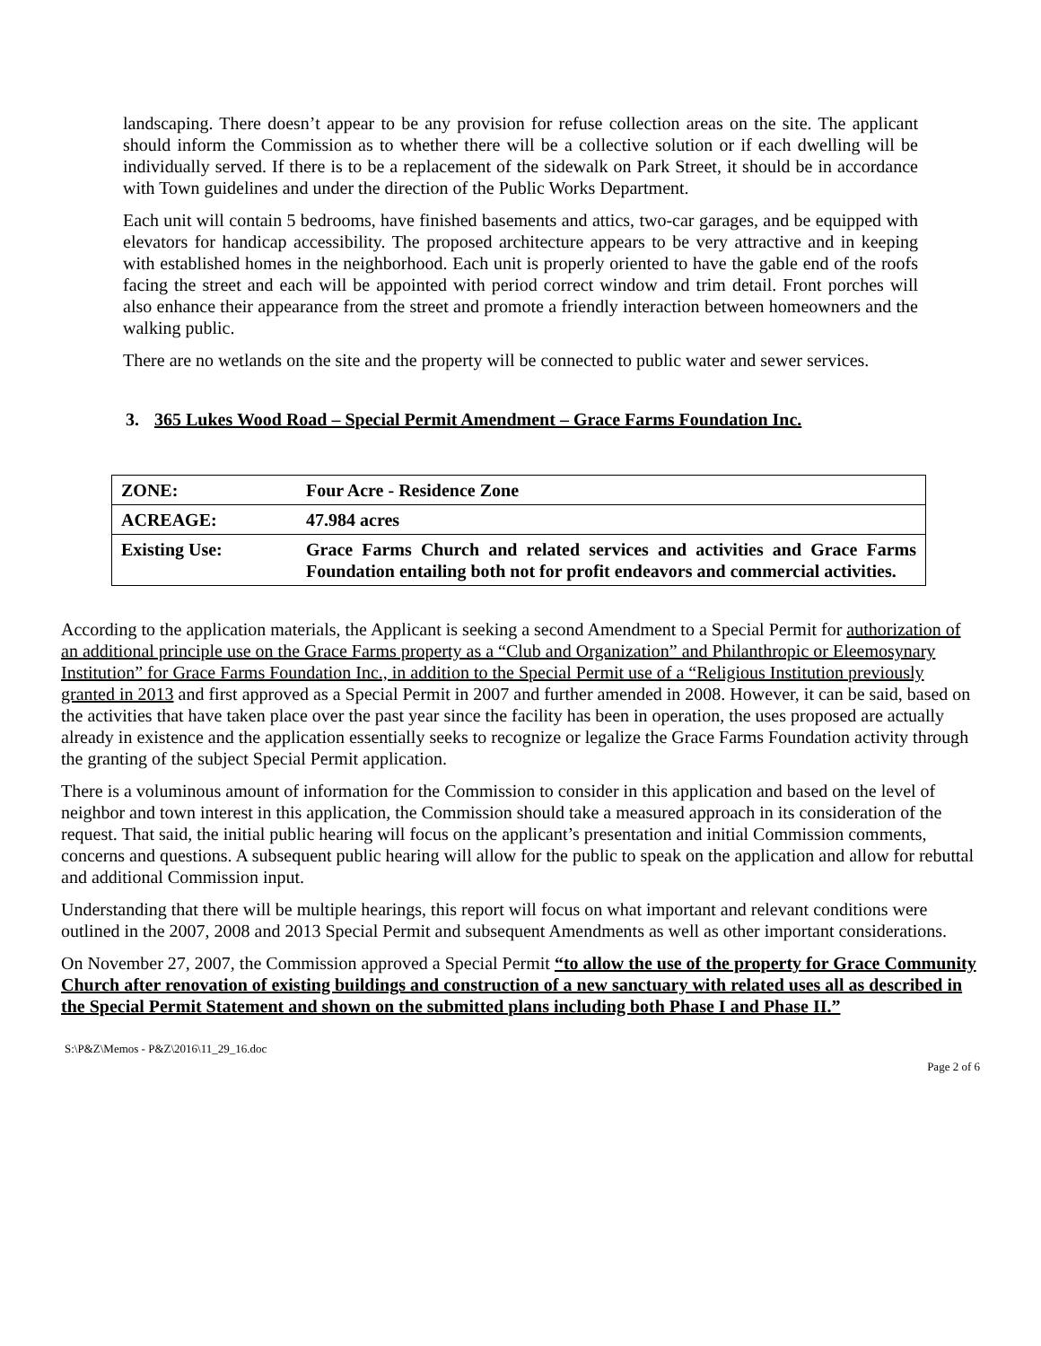landscaping. There doesn’t appear to be any provision for refuse collection areas on the site. The applicant should inform the Commission as to whether there will be a collective solution or if each dwelling will be individually served. If there is to be a replacement of the sidewalk on Park Street, it should be in accordance with Town guidelines and under the direction of the Public Works Department.
Each unit will contain 5 bedrooms, have finished basements and attics, two-car garages, and be equipped with elevators for handicap accessibility. The proposed architecture appears to be very attractive and in keeping with established homes in the neighborhood. Each unit is properly oriented to have the gable end of the roofs facing the street and each will be appointed with period correct window and trim detail. Front porches will also enhance their appearance from the street and promote a friendly interaction between homeowners and the walking public.
There are no wetlands on the site and the property will be connected to public water and sewer services.
3. 365 Lukes Wood Road – Special Permit Amendment – Grace Farms Foundation Inc.
| ZONE: | Four Acre - Residence Zone |
| ACREAGE: | 47.984 acres |
| Existing Use: | Grace Farms Church and related services and activities and Grace Farms Foundation entailing both not for profit endeavors and commercial activities. |
According to the application materials, the Applicant is seeking a second Amendment to a Special Permit for authorization of an additional principle use on the Grace Farms property as a “Club and Organization” and Philanthropic or Eleemosynary Institution” for Grace Farms Foundation Inc., in addition to the Special Permit use of a “Religious Institution previously granted in 2013 and first approved as a Special Permit in 2007 and further amended in 2008. However, it can be said, based on the activities that have taken place over the past year since the facility has been in operation, the uses proposed are actually already in existence and the application essentially seeks to recognize or legalize the Grace Farms Foundation activity through the granting of the subject Special Permit application.
There is a voluminous amount of information for the Commission to consider in this application and based on the level of neighbor and town interest in this application, the Commission should take a measured approach in its consideration of the request. That said, the initial public hearing will focus on the applicant’s presentation and initial Commission comments, concerns and questions. A subsequent public hearing will allow for the public to speak on the application and allow for rebuttal and additional Commission input.
Understanding that there will be multiple hearings, this report will focus on what important and relevant conditions were outlined in the 2007, 2008 and 2013 Special Permit and subsequent Amendments as well as other important considerations.
On November 27, 2007, the Commission approved a Special Permit “to allow the use of the property for Grace Community Church after renovation of existing buildings and construction of a new sanctuary with related uses all as described in the Special Permit Statement and shown on the submitted plans including both Phase I and Phase II.”
S:\P&Z\Memos - P&Z\2016\11_29_16.doc
Page 2 of 6